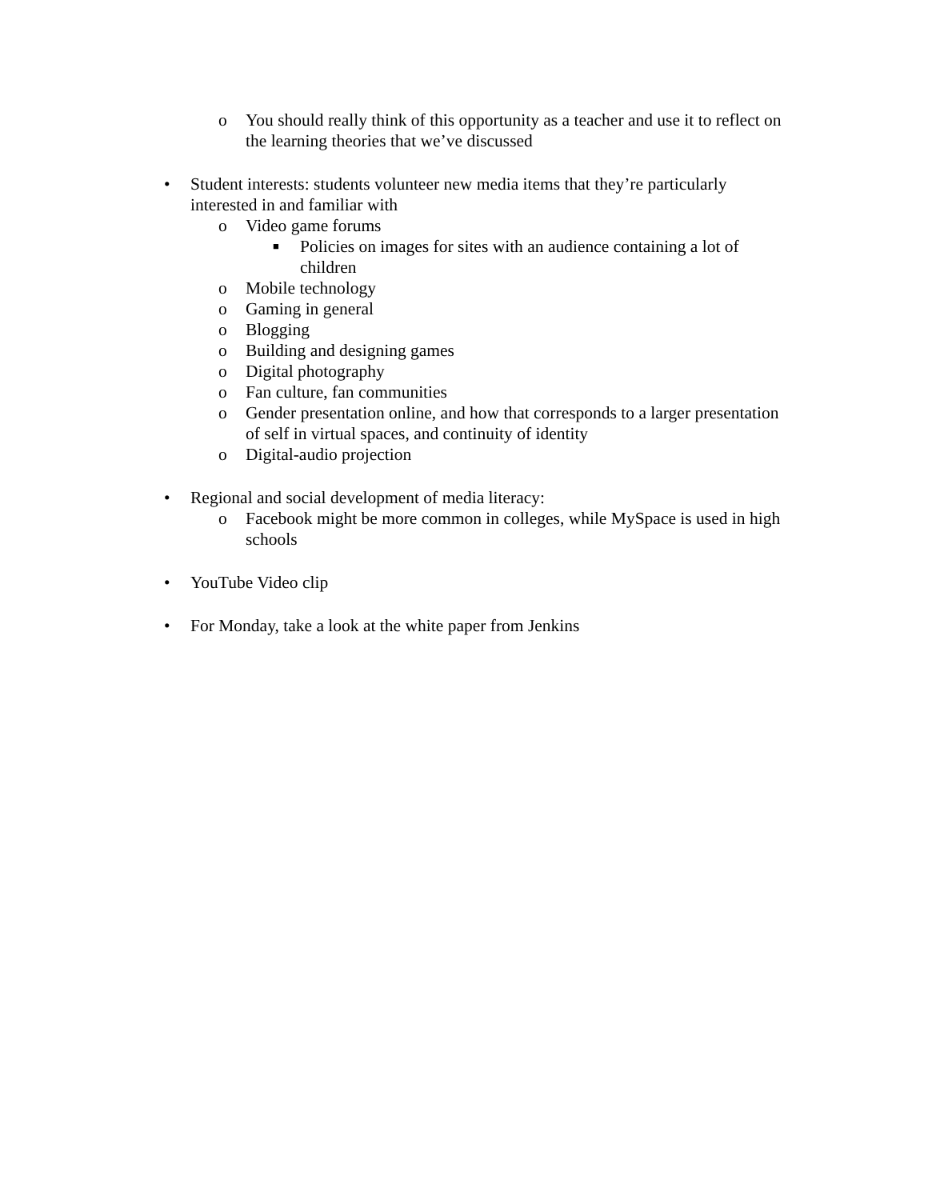o You should really think of this opportunity as a teacher and use it to reflect on the learning theories that we’ve discussed
• Student interests: students volunteer new media items that they’re particularly interested in and familiar with
o Video game forums
■ Policies on images for sites with an audience containing a lot of children
o Mobile technology
o Gaming in general
o Blogging
o Building and designing games
o Digital photography
o Fan culture, fan communities
o Gender presentation online, and how that corresponds to a larger presentation of self in virtual spaces, and continuity of identity
o Digital-audio projection
• Regional and social development of media literacy:
o Facebook might be more common in colleges, while MySpace is used in high schools
• YouTube Video clip
• For Monday, take a look at the white paper from Jenkins